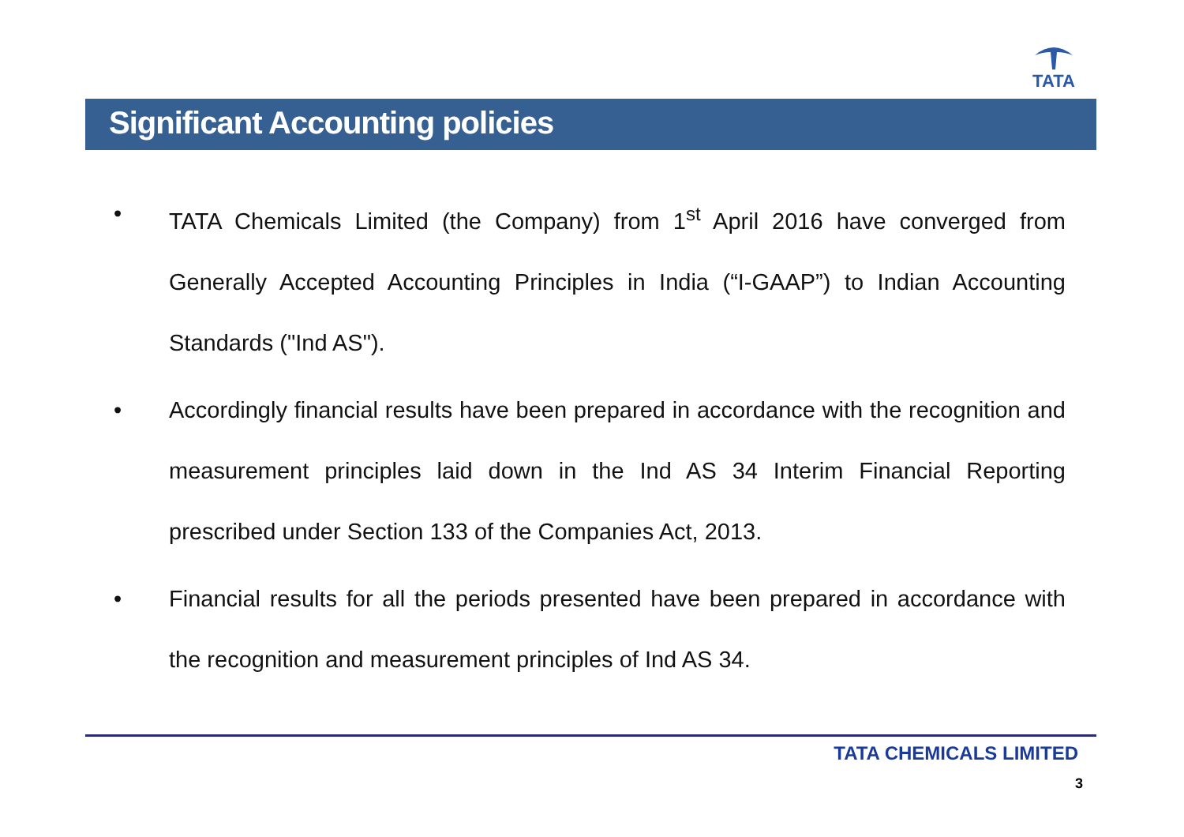TATA
Significant Accounting policies
• TATA Chemicals Limited (the Company) from 1<sup>st</sup> April 2016 have converged from Generally Accepted Accounting Principles in India (“I-GAAP”) to Indian Accounting Standards ("Ind AS").
• Accordingly financial results have been prepared in accordance with the recognition and measurement principles laid down in the Ind AS 34 Interim Financial Reporting prescribed under Section 133 of the Companies Act, 2013.
• Financial results for all the periods presented have been prepared in accordance with the recognition and measurement principles of Ind AS 34.
TATA CHEMICALS LIMITED
3